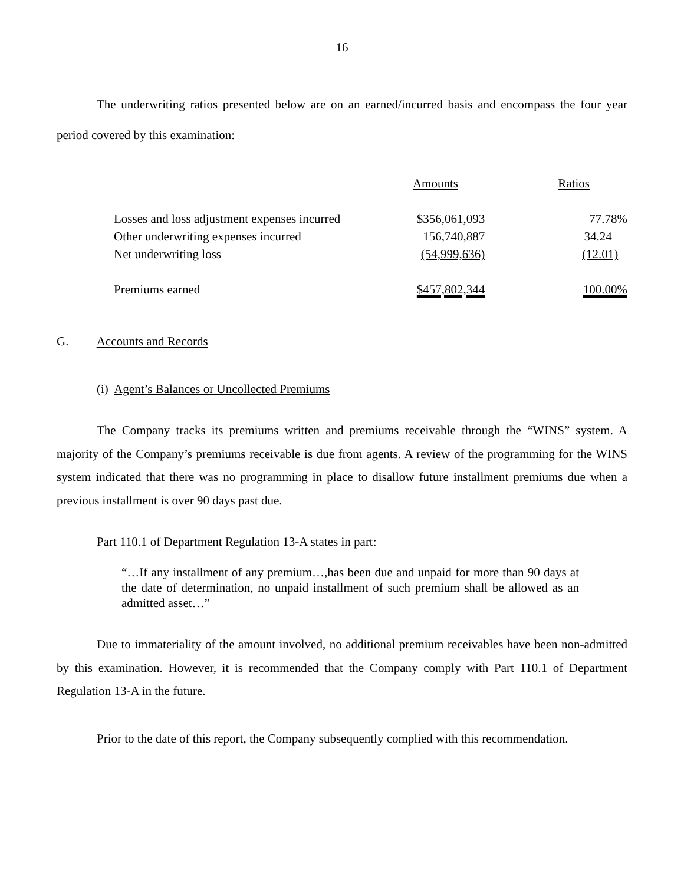16
The underwriting ratios presented below are on an earned/incurred basis and encompass the four year period covered by this examination:
| | Amounts | Ratios |
| Losses and loss adjustment expenses incurred | $356,061,093 | 77.78% |
| Other underwriting expenses incurred | 156,740,887 | 34.24 |
| Net underwriting loss | (54,999,636) | (12.01) |
| Premiums earned | $457,802,344 | 100.00% |
G. Accounts and Records
(i) Agent’s Balances or Uncollected Premiums
The Company tracks its premiums written and premiums receivable through the “WINS” system. A majority of the Company’s premiums receivable is due from agents. A review of the programming for the WINS system indicated that there was no programming in place to disallow future installment premiums due when a previous installment is over 90 days past due.
Part 110.1 of Department Regulation 13-A states in part:
“…If any installment of any premium…,has been due and unpaid for more than 90 days at the date of determination, no unpaid installment of such premium shall be allowed as an admitted asset…”
Due to immateriality of the amount involved, no additional premium receivables have been non-admitted by this examination. However, it is recommended that the Company comply with Part 110.1 of Department Regulation 13-A in the future.
Prior to the date of this report, the Company subsequently complied with this recommendation.